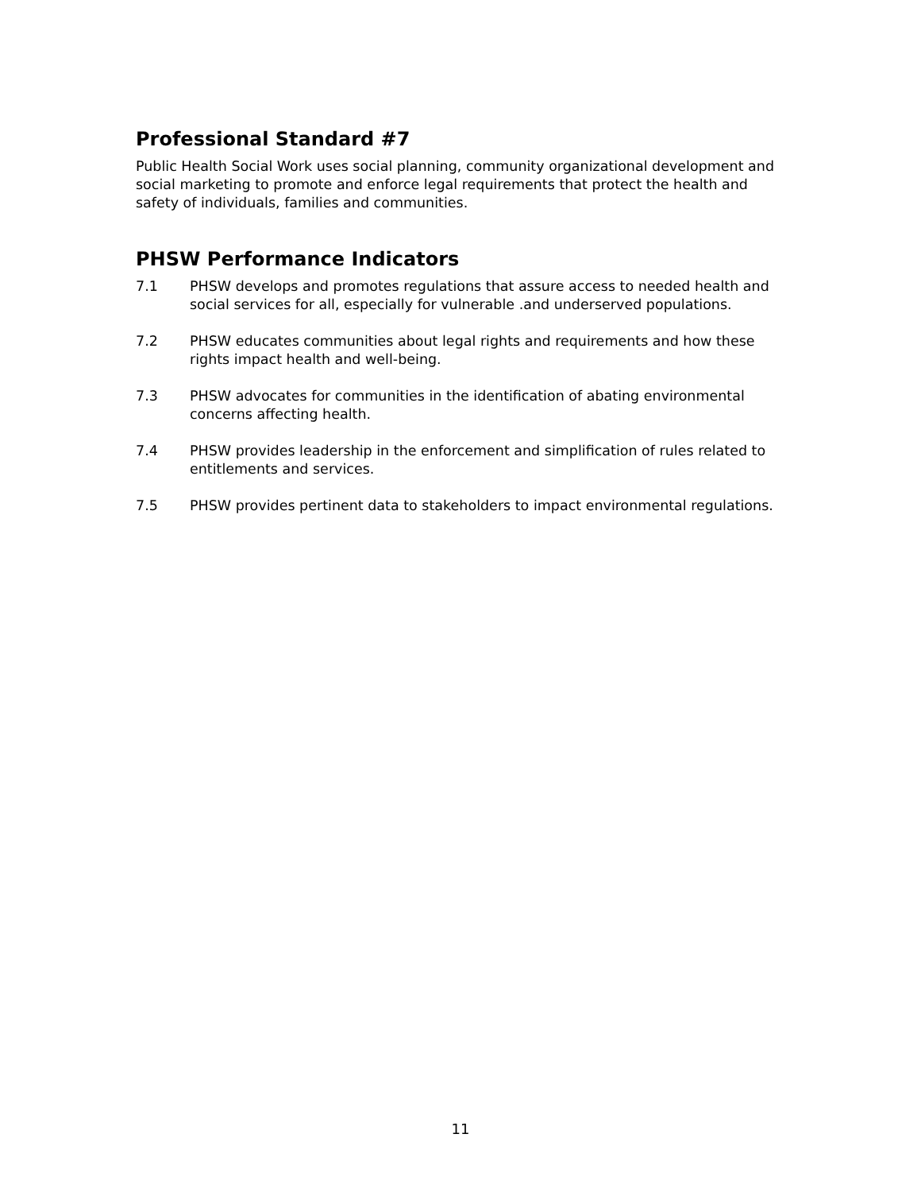Professional Standard #7
Public Health Social Work uses social planning, community organizational development and social marketing to promote and enforce legal requirements that protect the health and safety of individuals, families and communities.
PHSW Performance Indicators
7.1 PHSW develops and promotes regulations that assure access to needed health and social services for all, especially for vulnerable .and underserved populations.
7.2 PHSW educates communities about legal rights and requirements and how these rights impact health and well-being.
7.3 PHSW advocates for communities in the identification of abating environmental concerns affecting health.
7.4 PHSW provides leadership in the enforcement and simplification of rules related to entitlements and services.
7.5 PHSW provides pertinent data to stakeholders to impact environmental regulations.
11